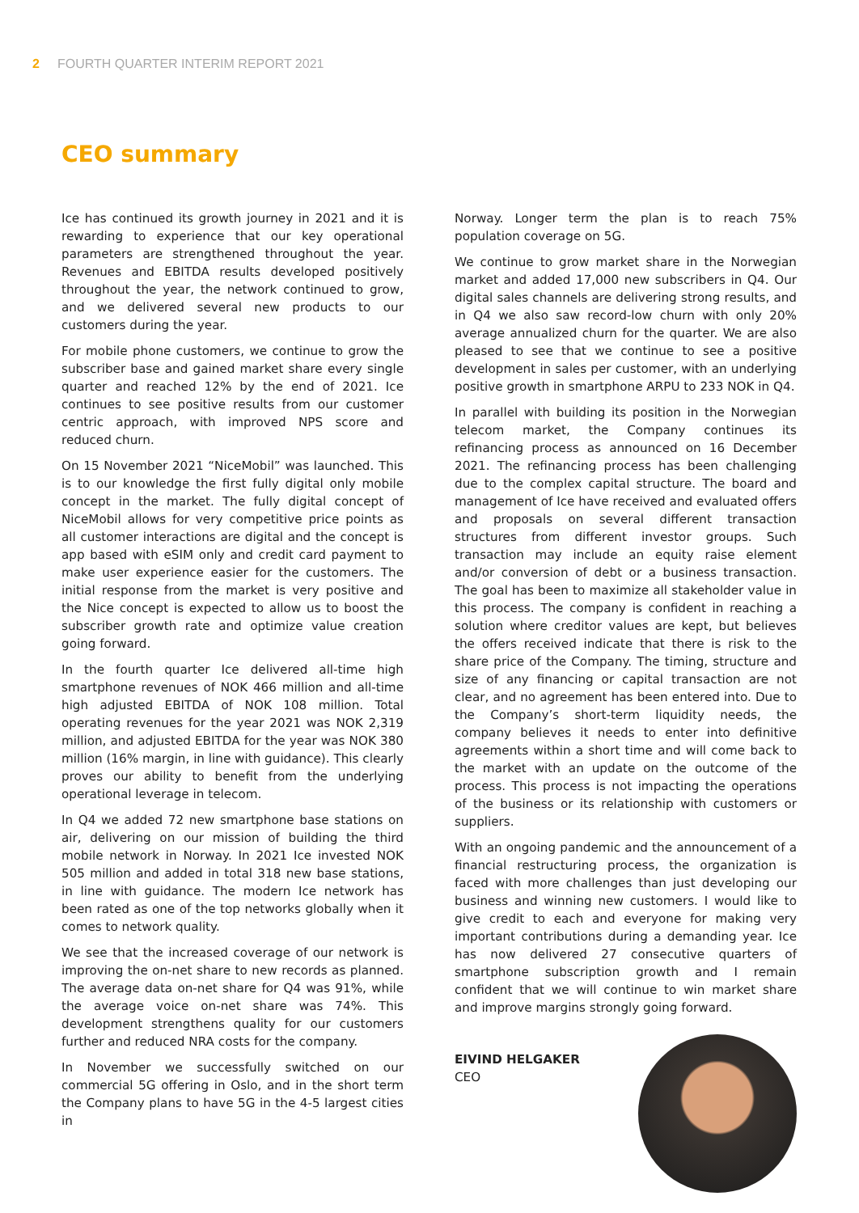2 FOURTH QUARTER INTERIM REPORT 2021
CEO summary
Ice has continued its growth journey in 2021 and it is rewarding to experience that our key operational parameters are strengthened throughout the year. Revenues and EBITDA results developed positively throughout the year, the network continued to grow, and we delivered several new products to our customers during the year.
For mobile phone customers, we continue to grow the subscriber base and gained market share every single quarter and reached 12% by the end of 2021. Ice continues to see positive results from our customer centric approach, with improved NPS score and reduced churn.
On 15 November 2021 “NiceMobil” was launched. This is to our knowledge the first fully digital only mobile concept in the market. The fully digital concept of NiceMobil allows for very competitive price points as all customer interactions are digital and the concept is app based with eSIM only and credit card payment to make user experience easier for the customers. The initial response from the market is very positive and the Nice concept is expected to allow us to boost the subscriber growth rate and optimize value creation going forward.
In the fourth quarter Ice delivered all-time high smartphone revenues of NOK 466 million and all-time high adjusted EBITDA of NOK 108 million. Total operating revenues for the year 2021 was NOK 2,319 million, and adjusted EBITDA for the year was NOK 380 million (16% margin, in line with guidance). This clearly proves our ability to benefit from the underlying operational leverage in telecom.
In Q4 we added 72 new smartphone base stations on air, delivering on our mission of building the third mobile network in Norway. In 2021 Ice invested NOK 505 million and added in total 318 new base stations, in line with guidance. The modern Ice network has been rated as one of the top networks globally when it comes to network quality.
We see that the increased coverage of our network is improving the on-net share to new records as planned. The average data on-net share for Q4 was 91%, while the average voice on-net share was 74%. This development strengthens quality for our customers further and reduced NRA costs for the company.
In November we successfully switched on our commercial 5G offering in Oslo, and in the short term the Company plans to have 5G in the 4-5 largest cities in
Norway. Longer term the plan is to reach 75% population coverage on 5G.
We continue to grow market share in the Norwegian market and added 17,000 new subscribers in Q4. Our digital sales channels are delivering strong results, and in Q4 we also saw record-low churn with only 20% average annualized churn for the quarter. We are also pleased to see that we continue to see a positive development in sales per customer, with an underlying positive growth in smartphone ARPU to 233 NOK in Q4.
In parallel with building its position in the Norwegian telecom market, the Company continues its refinancing process as announced on 16 December 2021. The refinancing process has been challenging due to the complex capital structure. The board and management of Ice have received and evaluated offers and proposals on several different transaction structures from different investor groups. Such transaction may include an equity raise element and/or conversion of debt or a business transaction. The goal has been to maximize all stakeholder value in this process. The company is confident in reaching a solution where creditor values are kept, but believes the offers received indicate that there is risk to the share price of the Company. The timing, structure and size of any financing or capital transaction are not clear, and no agreement has been entered into. Due to the Company’s short-term liquidity needs, the company believes it needs to enter into definitive agreements within a short time and will come back to the market with an update on the outcome of the process. This process is not impacting the operations of the business or its relationship with customers or suppliers.
With an ongoing pandemic and the announcement of a financial restructuring process, the organization is faced with more challenges than just developing our business and winning new customers. I would like to give credit to each and everyone for making very important contributions during a demanding year. Ice has now delivered 27 consecutive quarters of smartphone subscription growth and I remain confident that we will continue to win market share and improve margins strongly going forward.
EIVIND HELGAKER
CEO